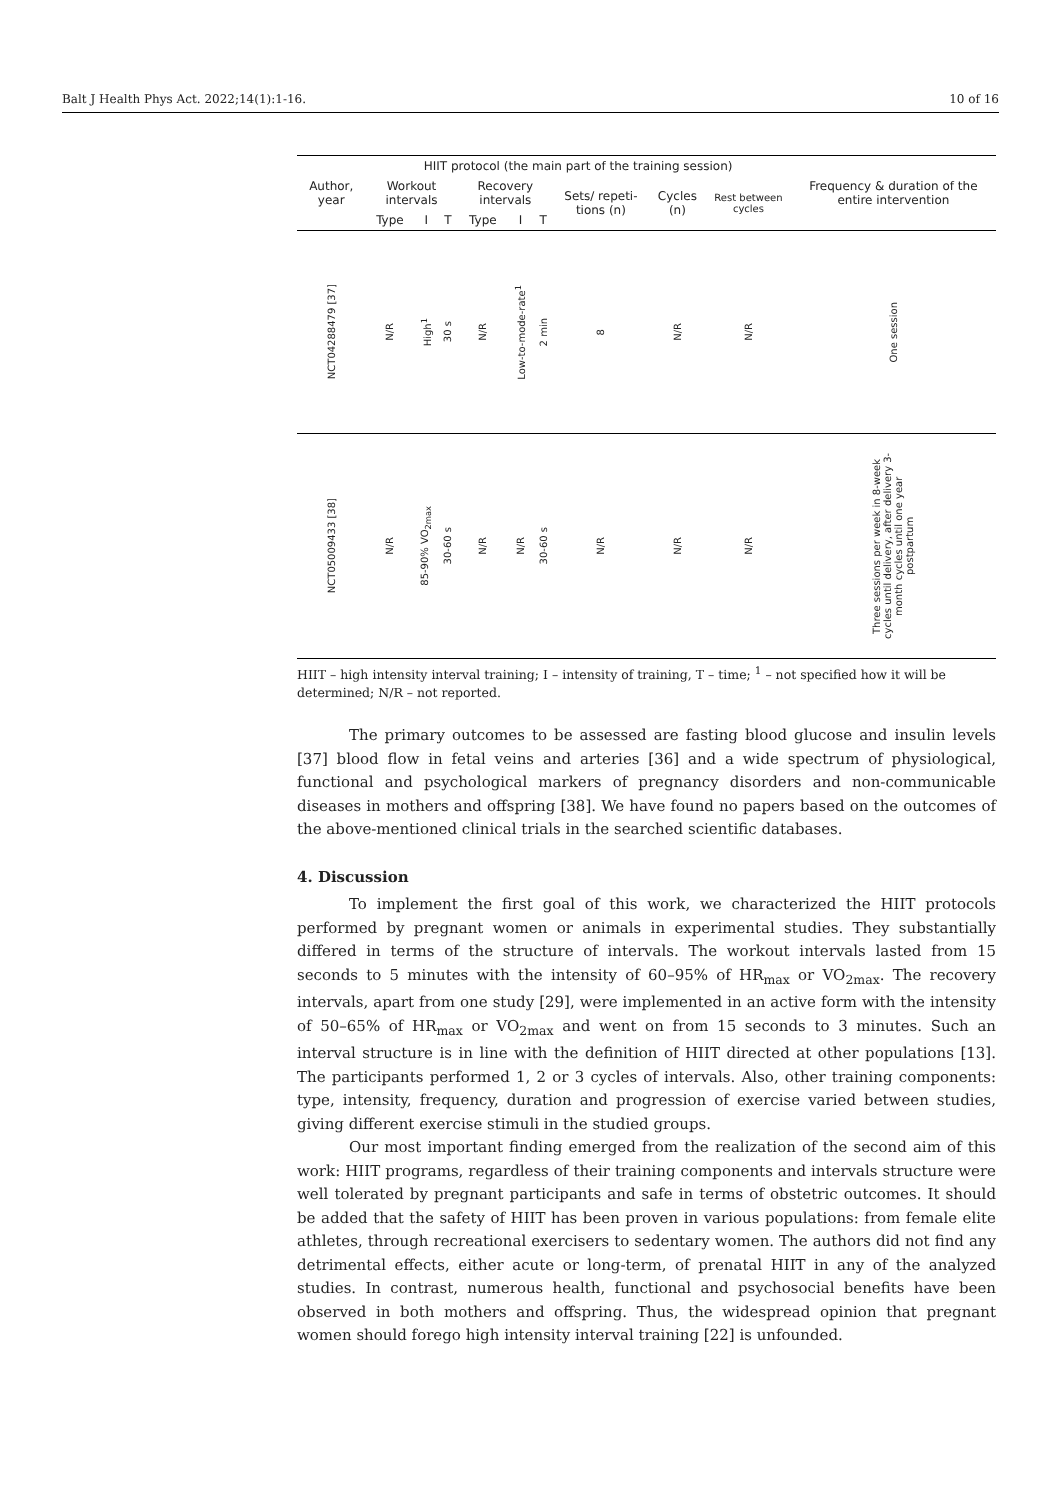Balt J Health Phys Act. 2022;14(1):1-16. 10 of 16
| Author, year | HIIT protocol (the main part of the training session) | | | | | | | | | Frequency & duration of the entire intervention |
| --- | --- | --- | --- | --- | --- | --- | --- | --- | --- | --- |
| | Workout intervals | | | Recovery intervals | | | Sets/ repeti-tions (n) | Cycles (n) | Rest between cycles | |
| | Type | I | T | Type | I | T | | | | |
| NCT04288479 [37] | N/R | High<sup>1</sup> | 30 s | N/R | Low-to-mode-rate<sup>1</sup> | 2 min | 8 | N/R | N/R | One session |
| NCT05009433 [38] | N/R | 85-90% VO<sub>2max</sub> | 30-60 s | N/R | N/R | 30-60 s | N/R | N/R | N/R | Three sessions per week in 8-week cycles until delivery, after delivery 3-month cycles until one year postpartum |
HIIT – high intensity interval training; I – intensity of training, T – time; <sup>1</sup> – not specified how it will be determined; N/R – not reported.
The primary outcomes to be assessed are fasting blood glucose and insulin levels [37] blood flow in fetal veins and arteries [36] and a wide spectrum of physiological, functional and psychological markers of pregnancy disorders and non-communicable diseases in mothers and offspring [38]. We have found no papers based on the outcomes of the above-mentioned clinical trials in the searched scientific databases.
4. Discussion
To implement the first goal of this work, we characterized the HIIT protocols performed by pregnant women or animals in experimental studies. They substantially differed in terms of the structure of intervals. The workout intervals lasted from 15 seconds to 5 minutes with the intensity of 60–95% of HR<sub>max</sub> or VO<sub>2max</sub>. The recovery intervals, apart from one study [29], were implemented in an active form with the intensity of 50–65% of HR<sub>max</sub> or VO<sub>2max</sub> and went on from 15 seconds to 3 minutes. Such an interval structure is in line with the definition of HIIT directed at other populations [13]. The participants performed 1, 2 or 3 cycles of intervals. Also, other training components: type, intensity, frequency, duration and progression of exercise varied between studies, giving different exercise stimuli in the studied groups.
Our most important finding emerged from the realization of the second aim of this work: HIIT programs, regardless of their training components and intervals structure were well tolerated by pregnant participants and safe in terms of obstetric outcomes. It should be added that the safety of HIIT has been proven in various populations: from female elite athletes, through recreational exercisers to sedentary women. The authors did not find any detrimental effects, either acute or long-term, of prenatal HIIT in any of the analyzed studies. In contrast, numerous health, functional and psychosocial benefits have been observed in both mothers and offspring. Thus, the widespread opinion that pregnant women should forego high intensity interval training [22] is unfounded.